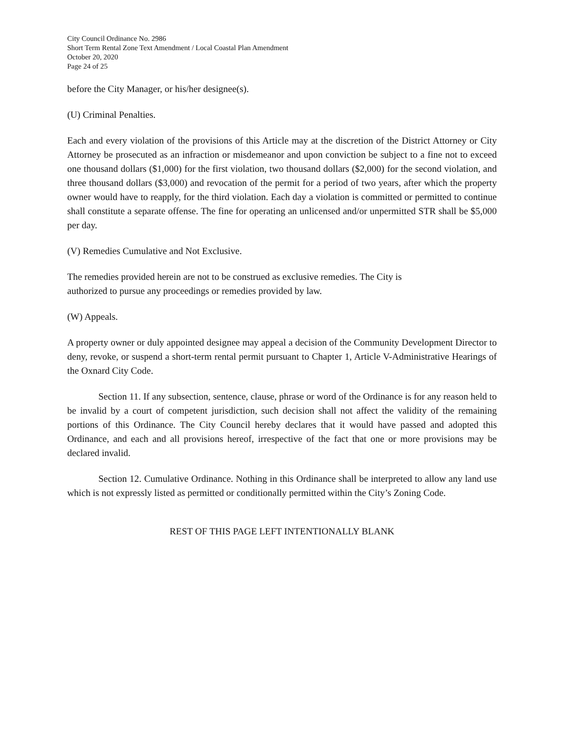City Council Ordinance No. 2986
Short Term Rental Zone Text Amendment / Local Coastal Plan Amendment
October 20, 2020
Page 24 of 25
before the City Manager, or his/her designee(s).
(U) Criminal Penalties.
Each and every violation of the provisions of this Article may at the discretion of the District Attorney or City Attorney be prosecuted as an infraction or misdemeanor and upon conviction be subject to a fine not to exceed one thousand dollars ($1,000) for the first violation, two thousand dollars ($2,000) for the second violation, and three thousand dollars ($3,000) and revocation of the permit for a period of two years, after which the property owner would have to reapply, for the third violation. Each day a violation is committed or permitted to continue shall constitute a separate offense. The fine for operating an unlicensed and/or unpermitted STR shall be $5,000 per day.
(V) Remedies Cumulative and Not Exclusive.
The remedies provided herein are not to be construed as exclusive remedies. The City is
authorized to pursue any proceedings or remedies provided by law.
(W) Appeals.
A property owner or duly appointed designee may appeal a decision of the Community Development Director to deny, revoke, or suspend a short-term rental permit pursuant to Chapter 1, Article V-Administrative Hearings of the Oxnard City Code.
Section 11. If any subsection, sentence, clause, phrase or word of the Ordinance is for any reason held to be invalid by a court of competent jurisdiction, such decision shall not affect the validity of the remaining portions of this Ordinance. The City Council hereby declares that it would have passed and adopted this Ordinance, and each and all provisions hereof, irrespective of the fact that one or more provisions may be declared invalid.
Section 12. Cumulative Ordinance. Nothing in this Ordinance shall be interpreted to allow any land use which is not expressly listed as permitted or conditionally permitted within the City’s Zoning Code.
REST OF THIS PAGE LEFT INTENTIONALLY BLANK